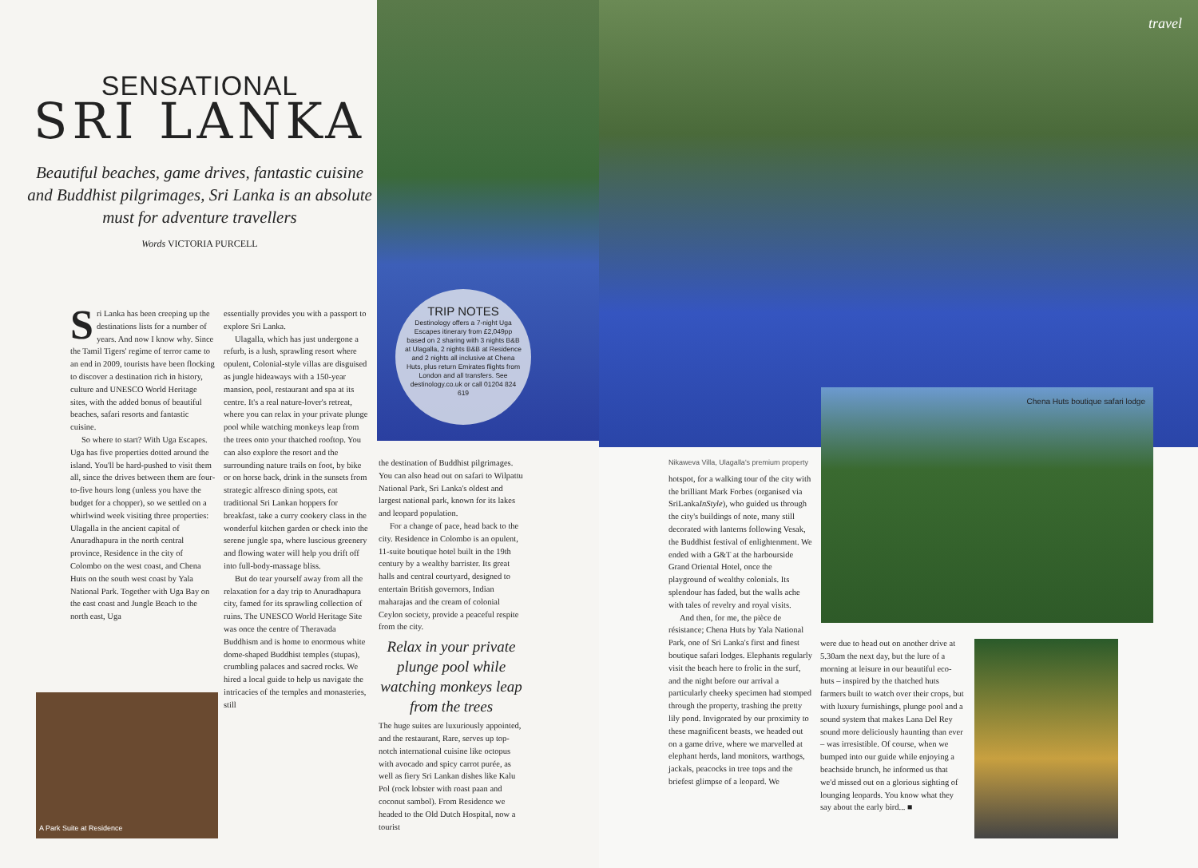SENSATIONAL
SRI LANKA
Beautiful beaches, game drives, fantastic cuisine and Buddhist pilgrimages, Sri Lanka is an absolute must for adventure travellers
Words VICTORIA PURCELL
TRIP NOTES
Destinology offers a 7-night Uga Escapes itinerary from £2,049pp based on 2 sharing with 3 nights B&B at Ulagalla, 2 nights B&B at Residence and 2 nights all inclusive at Chena Huts, plus return Emirates flights from London and all transfers. See destinology.co.uk or call 01204 824 619
Sri Lanka has been creeping up the destinations lists for a number of years. And now I know why. Since the Tamil Tigers' regime of terror came to an end in 2009, tourists have been flocking to discover a destination rich in history, culture and UNESCO World Heritage sites, with the added bonus of beautiful beaches, safari resorts and fantastic cuisine.
So where to start? With Uga Escapes. Uga has five properties dotted around the island. You'll be hard-pushed to visit them all, since the drives between them are four-to-five hours long (unless you have the budget for a chopper), so we settled on a whirlwind week visiting three properties: Ulagalla in the ancient capital of Anuradhapura in the north central province, Residence in the city of Colombo on the west coast, and Chena Huts on the south west coast by Yala National Park. Together with Uga Bay on the east coast and Jungle Beach to the north east, Uga
essentially provides you with a passport to explore Sri Lanka.
Ulagalla, which has just undergone a refurb, is a lush, sprawling resort where opulent, Colonial-style villas are disguised as jungle hideaways with a 150-year mansion, pool, restaurant and spa at its centre. It's a real nature-lover's retreat, where you can relax in your private plunge pool while watching monkeys leap from the trees onto your thatched rooftop. You can also explore the resort and the surrounding nature trails on foot, by bike or on horse back, drink in the sunsets from strategic alfresco dining spots, eat traditional Sri Lankan hoppers for breakfast, take a curry cookery class in the wonderful kitchen garden or check into the serene jungle spa, where luscious greenery and flowing water will help you drift off into full-body-massage bliss.
But do tear yourself away from all the relaxation for a day trip to Anuradhapura city, famed for its sprawling collection of ruins. The UNESCO World Heritage Site was once the centre of Theravada Buddhism and is home to enormous white dome-shaped Buddhist temples (stupas), crumbling palaces and sacred rocks. We hired a local guide to help us navigate the intricacies of the temples and monasteries, still
the destination of Buddhist pilgrimages. You can also head out on safari to Wilpattu National Park, Sri Lanka's oldest and largest national park, known for its lakes and leopard population.
For a change of pace, head back to the city. Residence in Colombo is an opulent, 11-suite boutique hotel built in the 19th century by a wealthy barrister. Its great halls and central courtyard, designed to entertain British governors, Indian maharajas and the cream of colonial Ceylon society, provide a peaceful respite from the city.
Relax in your private plunge pool while watching monkeys leap from the trees
The huge suites are luxuriously appointed, and the restaurant, Rare, serves up top-notch international cuisine like octopus with avocado and spicy carrot purée, as well as fiery Sri Lankan dishes like Kalu Pol (rock lobster with roast paan and coconut sambol). From Residence we headed to the Old Dutch Hospital, now a tourist
A Park Suite at Residence
travel
Chena Huts boutique safari lodge
Nikaweva Villa, Ulagalla's premium property
hotspot, for a walking tour of the city with the brilliant Mark Forbes (organised via SriLankaInStyle), who guided us through the city's buildings of note, many still decorated with lanterns following Vesak, the Buddhist festival of enlightenment. We ended with a G&T at the harbourside Grand Oriental Hotel, once the playground of wealthy colonials. Its splendour has faded, but the walls ache with tales of revelry and royal visits.
And then, for me, the pièce de résistance; Chena Huts by Yala National Park, one of Sri Lanka's first and finest boutique safari lodges. Elephants regularly visit the beach here to frolic in the surf, and the night before our arrival a particularly cheeky specimen had stomped through the property, trashing the pretty lily pond. Invigorated by our proximity to these magnificent beasts, we headed out on a game drive, where we marvelled at elephant herds, land monitors, warthogs, jackals, peacocks in tree tops and the briefest glimpse of a leopard. We
were due to head out on another drive at 5.30am the next day, but the lure of a morning at leisure in our beautiful eco-huts – inspired by the thatched huts farmers built to watch over their crops, but with luxury furnishings, plunge pool and a sound system that makes Lana Del Rey sound more deliciously haunting than ever – was irresistible. Of course, when we bumped into our guide while enjoying a beachside brunch, he informed us that we'd missed out on a glorious sighting of lounging leopards. You know what they say about the early bird... ■